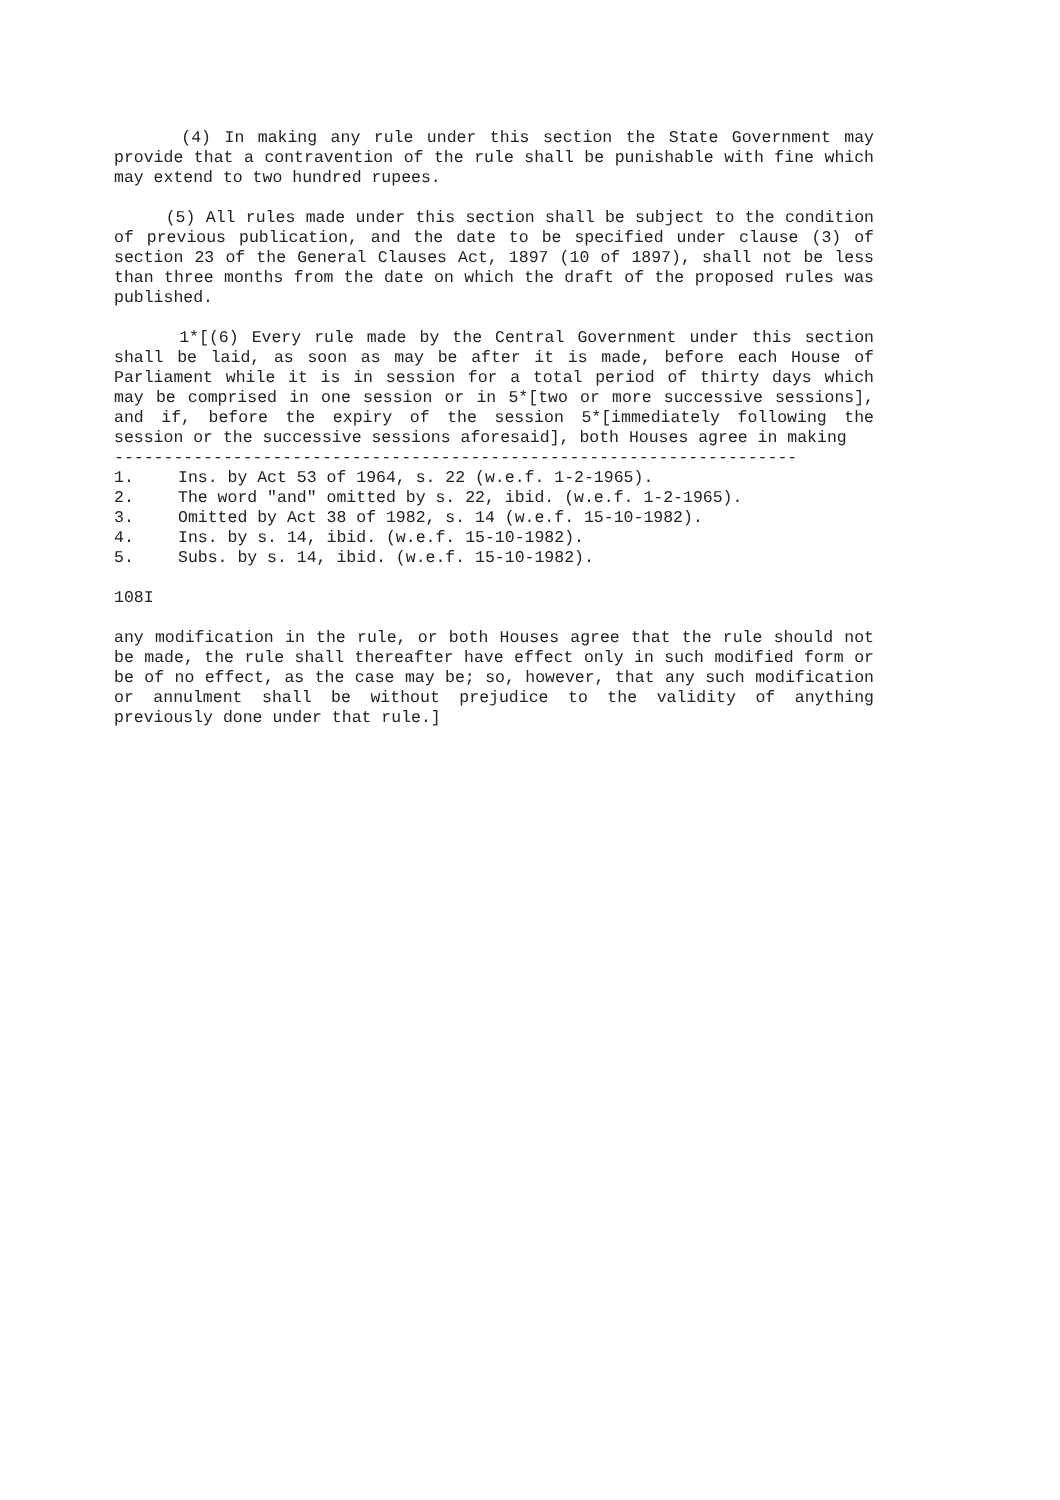(4) In making any rule under this section the State Government may provide that a contravention of the rule shall be punishable with fine which may extend to two hundred rupees.
(5) All rules made under this section shall be subject to the condition of previous publication, and the date to be specified under clause (3) of section 23 of the General Clauses Act, 1897 (10 of 1897), shall not be less than three months from the date on which the draft of the proposed rules was published.
1*[(6) Every rule made by the Central Government under this section shall be laid, as soon as may be after it is made, before each House of Parliament while it is in session for a total period of thirty days which may be comprised in one session or in 5*[two or more successive sessions], and if, before the expiry of the session 5*[immediately following the session or the successive sessions aforesaid], both Houses agree in making
---------------------------------------------------------------------
1. Ins. by Act 53 of 1964, s. 22 (w.e.f. 1-2-1965).
2. The word "and" omitted by s. 22, ibid. (w.e.f. 1-2-1965).
3. Omitted by Act 38 of 1982, s. 14 (w.e.f. 15-10-1982).
4. Ins. by s. 14, ibid. (w.e.f. 15-10-1982).
5. Subs. by s. 14, ibid. (w.e.f. 15-10-1982).
108I
any modification in the rule, or both Houses agree that the rule should not be made, the rule shall thereafter have effect only in such modified form or be of no effect, as the case may be; so, however, that any such modification or annulment shall be without prejudice to the validity of anything previously done under that rule.]